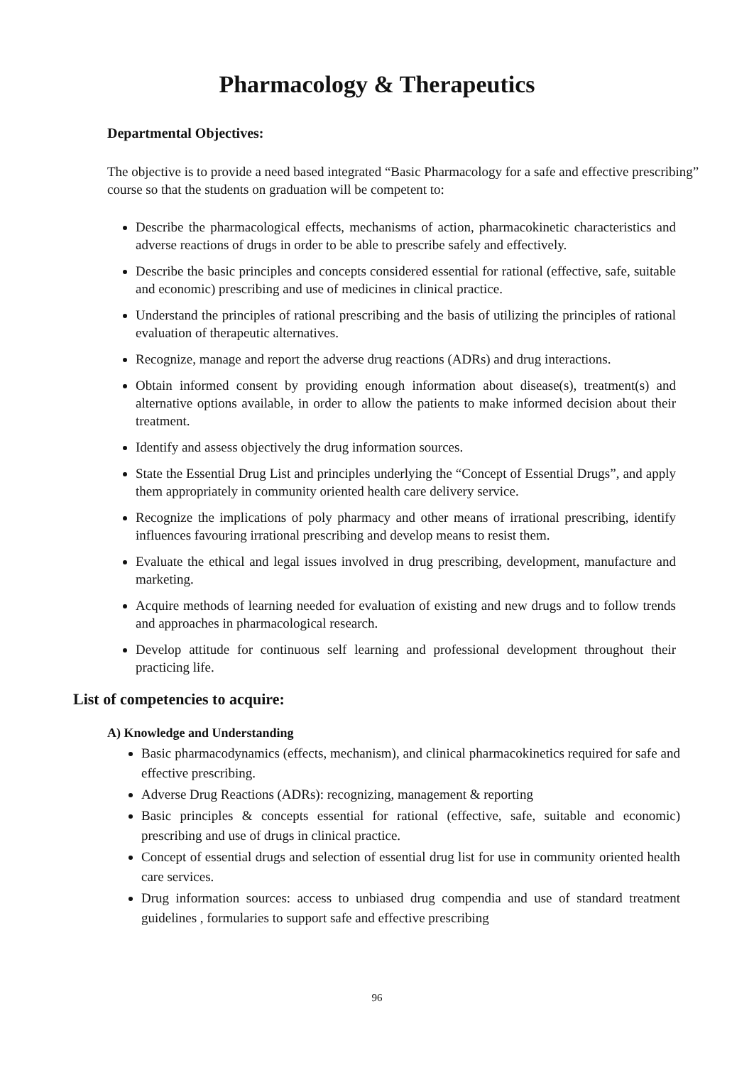Pharmacology & Therapeutics
Departmental Objectives:
The objective is to provide a need based integrated “Basic Pharmacology for a safe and effective prescribing” course so that the students on graduation will be competent to:
Describe the pharmacological effects, mechanisms of action, pharmacokinetic characteristics and adverse reactions of drugs in order to be able to prescribe safely and effectively.
Describe the basic principles and concepts considered essential for rational (effective, safe, suitable and economic) prescribing and use of medicines in clinical practice.
Understand the principles of rational prescribing and the basis of utilizing the principles of rational evaluation of therapeutic alternatives.
Recognize, manage and report the adverse drug reactions (ADRs) and drug interactions.
Obtain informed consent by providing enough information about disease(s), treatment(s) and alternative options available, in order to allow the patients to make informed decision about their treatment.
Identify and assess objectively the drug information sources.
State the Essential Drug List and principles underlying the “Concept of Essential Drugs”, and apply them appropriately in community oriented health care delivery service.
Recognize the implications of poly pharmacy and other means of irrational prescribing, identify influences favouring irrational prescribing and develop means to resist them.
Evaluate the ethical and legal issues involved in drug prescribing, development, manufacture and marketing.
Acquire methods of learning needed for evaluation of existing and new drugs and to follow trends and approaches in pharmacological research.
Develop attitude for continuous self learning and professional development throughout their practicing life.
List of competencies to acquire:
A) Knowledge and Understanding
Basic pharmacodynamics (effects, mechanism), and clinical pharmacokinetics required for safe and effective prescribing.
Adverse Drug Reactions (ADRs): recognizing, management & reporting
Basic principles & concepts essential for rational (effective, safe, suitable and economic) prescribing and use of drugs in clinical practice.
Concept of essential drugs and selection of essential drug list for use in community oriented health care services.
Drug information sources: access to unbiased drug compendia and use of standard treatment guidelines , formularies to support safe and effective prescribing
96